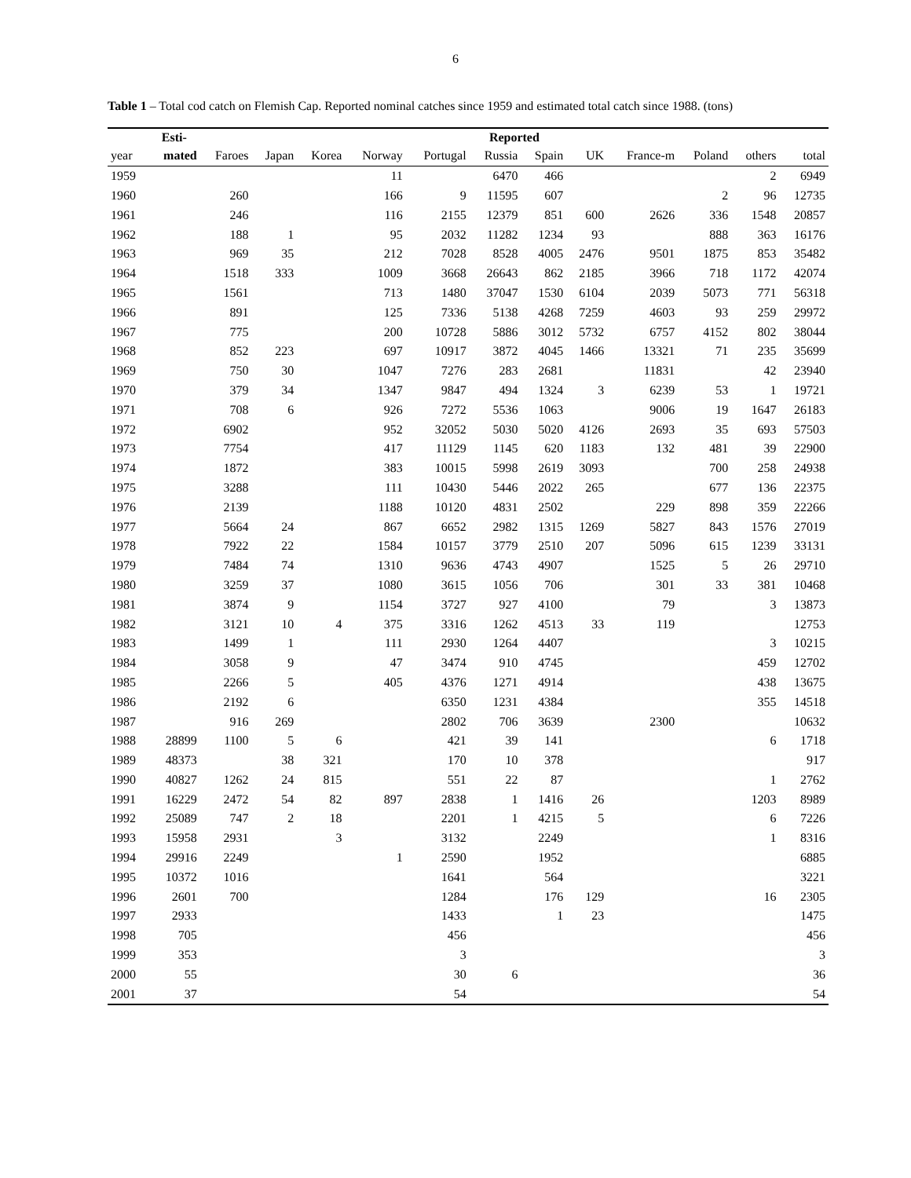6
Table 1 – Total cod catch on Flemish Cap. Reported nominal catches since 1959 and estimated total catch since 1988. (tons)
| | Esti- | Reported | | | | | | | | | | | |
| --- | --- | --- | --- | --- | --- | --- | --- | --- | --- | --- | --- | --- | --- |
| year | mated | Faroes | Japan | Korea | Norway | Portugal | Russia | Spain | UK | France-m | Poland | others | total |
| 1959 | | | | | 11 | | 6470 | 466 | | | | 2 | 6949 |
| 1960 | | 260 | | | 166 | 9 | 11595 | 607 | | | 2 | 96 | 12735 |
| 1961 | | 246 | | | 116 | 2155 | 12379 | 851 | 600 | 2626 | 336 | 1548 | 20857 |
| 1962 | | 188 | 1 | | 95 | 2032 | 11282 | 1234 | 93 | | 888 | 363 | 16176 |
| 1963 | | 969 | 35 | | 212 | 7028 | 8528 | 4005 | 2476 | 9501 | 1875 | 853 | 35482 |
| 1964 | | 1518 | 333 | | 1009 | 3668 | 26643 | 862 | 2185 | 3966 | 718 | 1172 | 42074 |
| 1965 | | 1561 | | | 713 | 1480 | 37047 | 1530 | 6104 | 2039 | 5073 | 771 | 56318 |
| 1966 | | 891 | | | 125 | 7336 | 5138 | 4268 | 7259 | 4603 | 93 | 259 | 29972 |
| 1967 | | 775 | | | 200 | 10728 | 5886 | 3012 | 5732 | 6757 | 4152 | 802 | 38044 |
| 1968 | | 852 | 223 | | 697 | 10917 | 3872 | 4045 | 1466 | 13321 | 71 | 235 | 35699 |
| 1969 | | 750 | 30 | | 1047 | 7276 | 283 | 2681 | | 11831 | | 42 | 23940 |
| 1970 | | 379 | 34 | | 1347 | 9847 | 494 | 1324 | 3 | 6239 | 53 | 1 | 19721 |
| 1971 | | 708 | 6 | | 926 | 7272 | 5536 | 1063 | | 9006 | 19 | 1647 | 26183 |
| 1972 | | 6902 | | | 952 | 32052 | 5030 | 5020 | 4126 | 2693 | 35 | 693 | 57503 |
| 1973 | | 7754 | | | 417 | 11129 | 1145 | 620 | 1183 | 132 | 481 | 39 | 22900 |
| 1974 | | 1872 | | | 383 | 10015 | 5998 | 2619 | 3093 | | 700 | 258 | 24938 |
| 1975 | | 3288 | | | 111 | 10430 | 5446 | 2022 | 265 | | 677 | 136 | 22375 |
| 1976 | | 2139 | | | 1188 | 10120 | 4831 | 2502 | | 229 | 898 | 359 | 22266 |
| 1977 | | 5664 | 24 | | 867 | 6652 | 2982 | 1315 | 1269 | 5827 | 843 | 1576 | 27019 |
| 1978 | | 7922 | 22 | | 1584 | 10157 | 3779 | 2510 | 207 | 5096 | 615 | 1239 | 33131 |
| 1979 | | 7484 | 74 | | 1310 | 9636 | 4743 | 4907 | | 1525 | 5 | 26 | 29710 |
| 1980 | | 3259 | 37 | | 1080 | 3615 | 1056 | 706 | | 301 | 33 | 381 | 10468 |
| 1981 | | 3874 | 9 | | 1154 | 3727 | 927 | 4100 | | 79 | | 3 | 13873 |
| 1982 | | 3121 | 10 | 4 | 375 | 3316 | 1262 | 4513 | 33 | 119 | | | 12753 |
| 1983 | | 1499 | 1 | | 111 | 2930 | 1264 | 4407 | | | | 3 | 10215 |
| 1984 | | 3058 | 9 | | 47 | 3474 | 910 | 4745 | | | | 459 | 12702 |
| 1985 | | 2266 | 5 | | 405 | 4376 | 1271 | 4914 | | | | 438 | 13675 |
| 1986 | | 2192 | 6 | | | 6350 | 1231 | 4384 | | | | 355 | 14518 |
| 1987 | | 916 | 269 | | | 2802 | 706 | 3639 | | 2300 | | | 10632 |
| 1988 | 28899 | 1100 | 5 | 6 | | 421 | 39 | 141 | | | | 6 | 1718 |
| 1989 | 48373 | | 38 | 321 | | 170 | 10 | 378 | | | | | 917 |
| 1990 | 40827 | 1262 | 24 | 815 | | 551 | 22 | 87 | | | | 1 | 2762 |
| 1991 | 16229 | 2472 | 54 | 82 | 897 | 2838 | 1 | 1416 | 26 | | | 1203 | 8989 |
| 1992 | 25089 | 747 | 2 | 18 | | 2201 | 1 | 4215 | 5 | | | 6 | 7226 |
| 1993 | 15958 | 2931 | | 3 | | 3132 | | 2249 | | | | 1 | 8316 |
| 1994 | 29916 | 2249 | | | 1 | 2590 | | 1952 | | | | | 6885 |
| 1995 | 10372 | 1016 | | | | 1641 | | 564 | | | | | 3221 |
| 1996 | 2601 | 700 | | | | 1284 | | 176 | 129 | | | 16 | 2305 |
| 1997 | 2933 | | | | | 1433 | | 1 | 23 | | | | 1475 |
| 1998 | 705 | | | | | 456 | | | | | | | 456 |
| 1999 | 353 | | | | | 3 | | | | | | | 3 |
| 2000 | 55 | | | | | 30 | 6 | | | | | | 36 |
| 2001 | 37 | | | | | 54 | | | | | | | 54 |